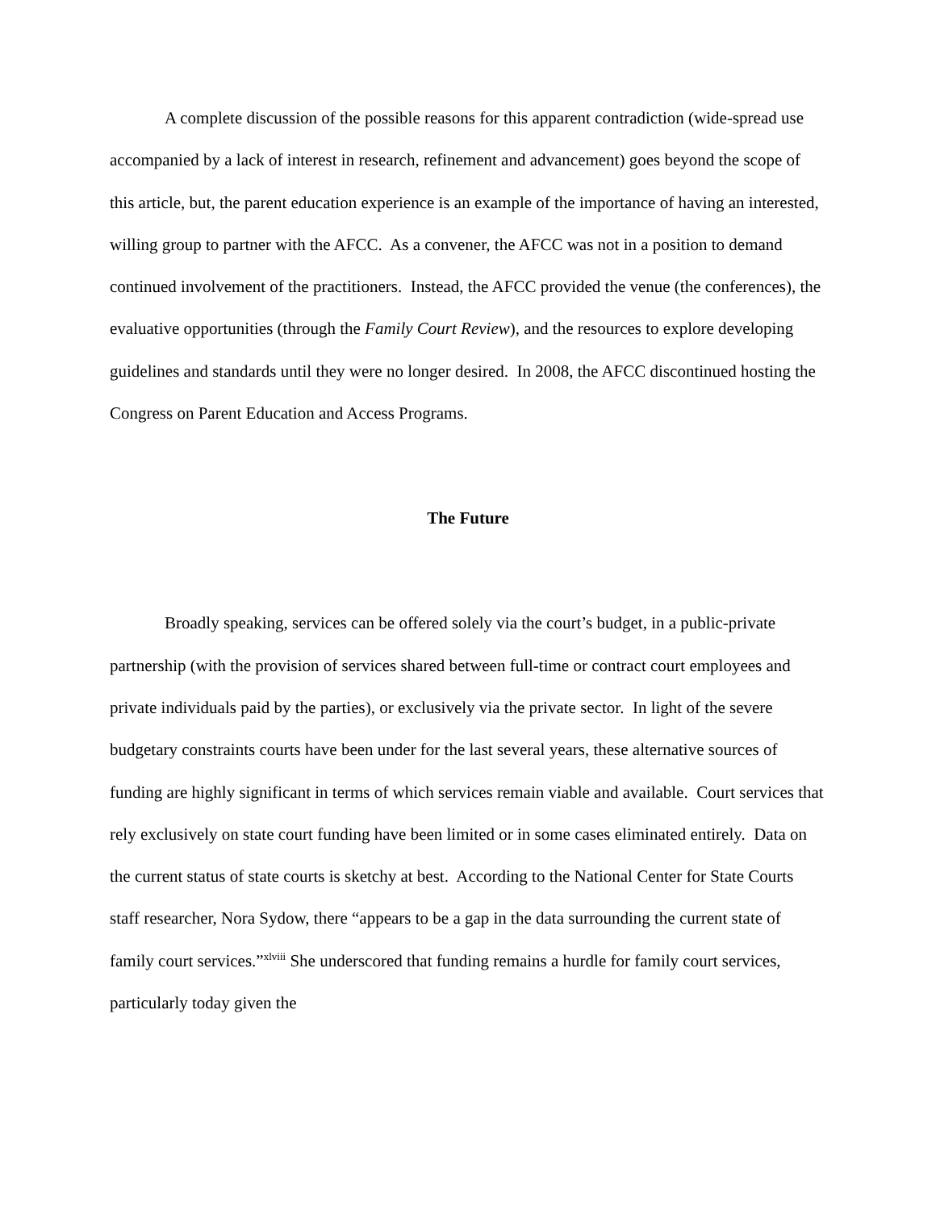A complete discussion of the possible reasons for this apparent contradiction (wide-spread use accompanied by a lack of interest in research, refinement and advancement) goes beyond the scope of this article, but, the parent education experience is an example of the importance of having an interested, willing group to partner with the AFCC. As a convener, the AFCC was not in a position to demand continued involvement of the practitioners. Instead, the AFCC provided the venue (the conferences), the evaluative opportunities (through the Family Court Review), and the resources to explore developing guidelines and standards until they were no longer desired. In 2008, the AFCC discontinued hosting the Congress on Parent Education and Access Programs.
The Future
Broadly speaking, services can be offered solely via the court’s budget, in a public-private partnership (with the provision of services shared between full-time or contract court employees and private individuals paid by the parties), or exclusively via the private sector. In light of the severe budgetary constraints courts have been under for the last several years, these alternative sources of funding are highly significant in terms of which services remain viable and available. Court services that rely exclusively on state court funding have been limited or in some cases eliminated entirely. Data on the current status of state courts is sketchy at best. According to the National Center for State Courts staff researcher, Nora Sydow, there “appears to be a gap in the data surrounding the current state of family court services.”<sup>xlviii</sup> She underscored that funding remains a hurdle for family court services, particularly today given the